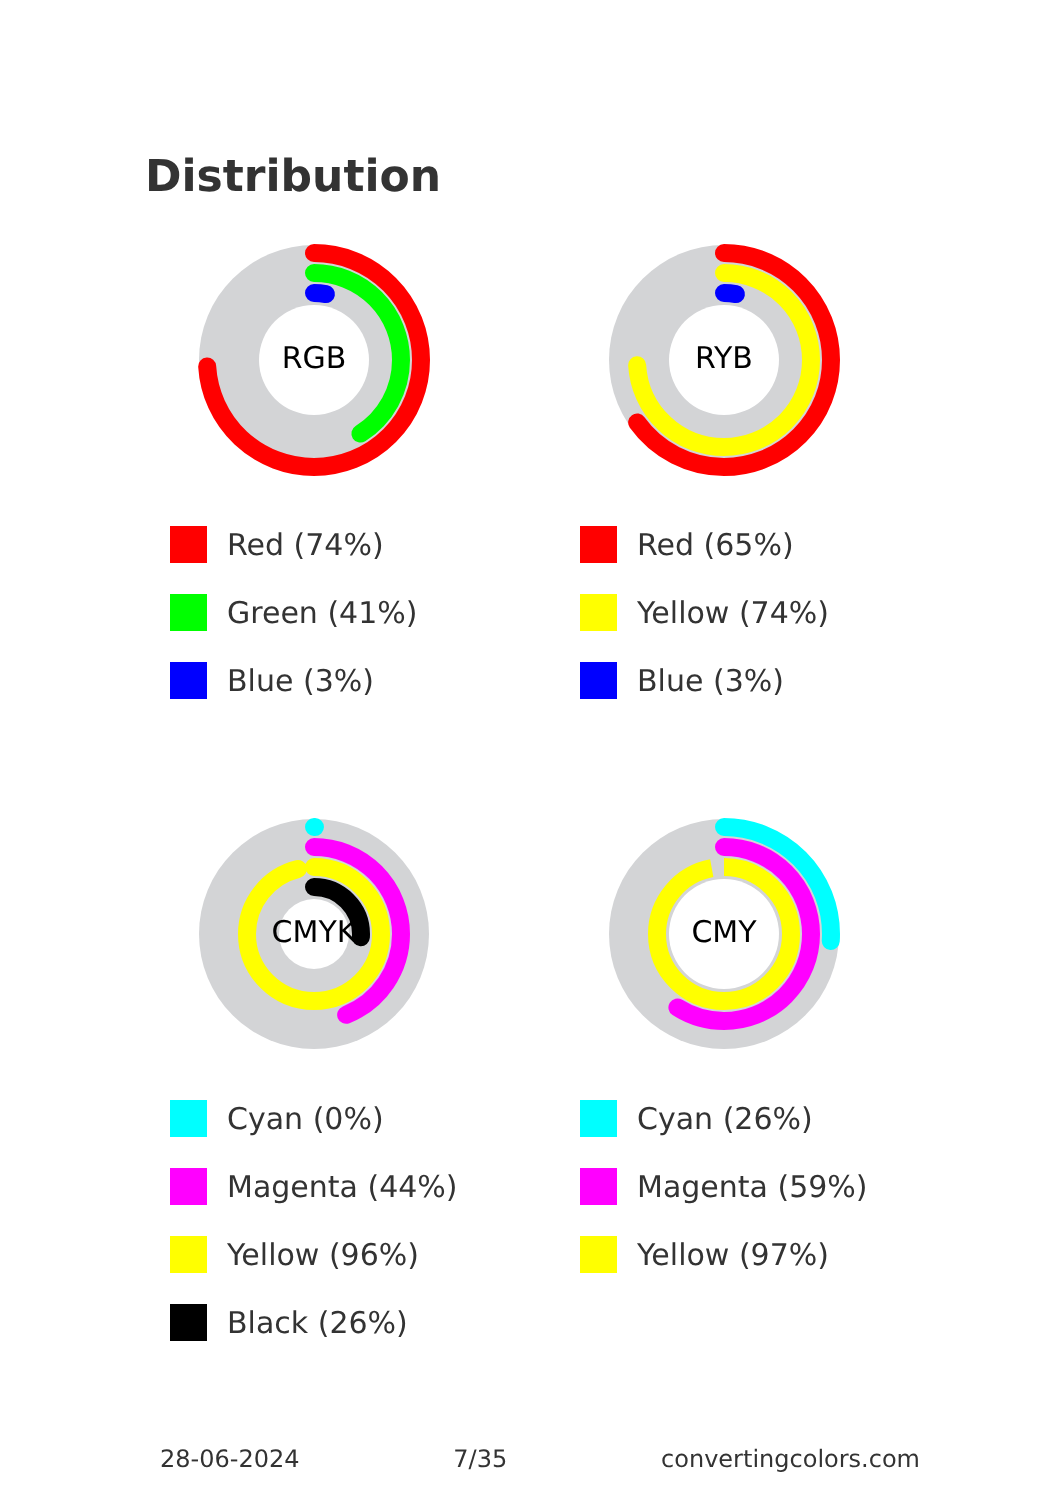Distribution
RGB
Red (74%)
Green (41%)
Blue (3%)
RYB
Red (65%)
Yellow (74%)
Blue (3%)
CMYK
Cyan (0%)
Magenta (44%)
Yellow (96%)
Black (26%)
CMY
Cyan (26%)
Magenta (59%)
Yellow (97%)
28-06-2024 7/35 convertingcolors.com